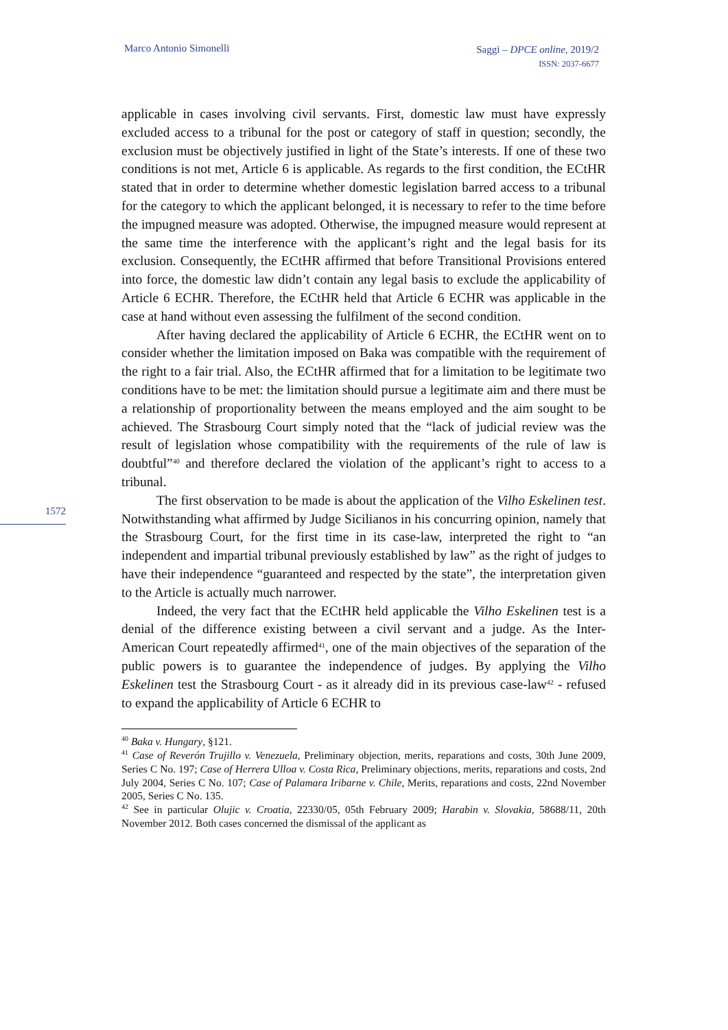Marco Antonio Simonelli
Saggi – DPCE online, 2019/2
ISSN: 2037-6677
1572
applicable in cases involving civil servants. First, domestic law must have expressly excluded access to a tribunal for the post or category of staff in question; secondly, the exclusion must be objectively justified in light of the State’s interests. If one of these two conditions is not met, Article 6 is applicable. As regards to the first condition, the ECtHR stated that in order to determine whether domestic legislation barred access to a tribunal for the category to which the applicant belonged, it is necessary to refer to the time before the impugned measure was adopted. Otherwise, the impugned measure would represent at the same time the interference with the applicant’s right and the legal basis for its exclusion. Consequently, the ECtHR affirmed that before Transitional Provisions entered into force, the domestic law didn’t contain any legal basis to exclude the applicability of Article 6 ECHR. Therefore, the ECtHR held that Article 6 ECHR was applicable in the case at hand without even assessing the fulfilment of the second condition.
After having declared the applicability of Article 6 ECHR, the ECtHR went on to consider whether the limitation imposed on Baka was compatible with the requirement of the right to a fair trial. Also, the ECtHR affirmed that for a limitation to be legitimate two conditions have to be met: the limitation should pursue a legitimate aim and there must be a relationship of proportionality between the means employed and the aim sought to be achieved. The Strasbourg Court simply noted that the “lack of judicial review was the result of legislation whose compatibility with the requirements of the rule of law is doubtful”<sup>40</sup> and therefore declared the violation of the applicant’s right to access to a tribunal.
The first observation to be made is about the application of the Vilho Eskelinen test. Notwithstanding what affirmed by Judge Sicilianos in his concurring opinion, namely that the Strasbourg Court, for the first time in its case-law, interpreted the right to “an independent and impartial tribunal previously established by law” as the right of judges to have their independence “guaranteed and respected by the state”, the interpretation given to the Article is actually much narrower.
Indeed, the very fact that the ECtHR held applicable the Vilho Eskelinen test is a denial of the difference existing between a civil servant and a judge. As the Inter-American Court repeatedly affirmed<sup>41</sup>, one of the main objectives of the separation of the public powers is to guarantee the independence of judges. By applying the Vilho Eskelinen test the Strasbourg Court - as it already did in its previous case-law<sup>42</sup> - refused to expand the applicability of Article 6 ECHR to
<sup>40</sup> Baka v. Hungary, §121.
<sup>41</sup> Case of Reverón Trujillo v. Venezuela, Preliminary objection, merits, reparations and costs, 30th June 2009, Series C No. 197; Case of Herrera Ulloa v. Costa Rica, Preliminary objections, merits, reparations and costs, 2nd July 2004, Series C No. 107; Case of Palamara Iribarne v. Chile, Merits, reparations and costs, 22nd November 2005, Series C No. 135.
<sup>42</sup> See in particular Olujic v. Croatia, 22330/05, 05th February 2009; Harabin v. Slovakia, 58688/11, 20th November 2012. Both cases concerned the dismissal of the applicant as